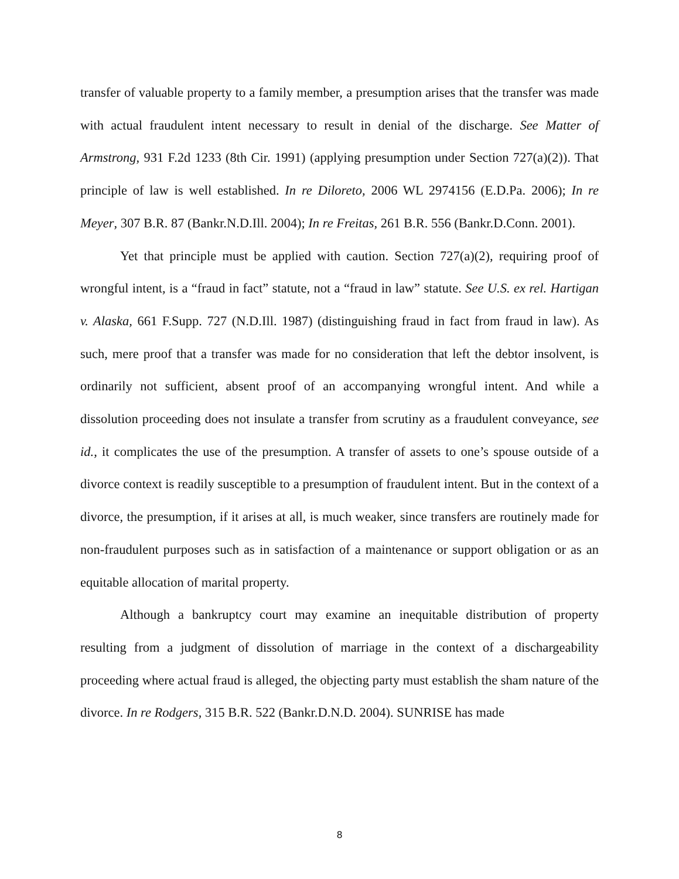transfer of valuable property to a family member, a presumption arises that the transfer was made with actual fraudulent intent necessary to result in denial of the discharge. See Matter of Armstrong, 931 F.2d 1233 (8th Cir. 1991) (applying presumption under Section 727(a)(2)). That principle of law is well established. In re Diloreto, 2006 WL 2974156 (E.D.Pa. 2006); In re Meyer, 307 B.R. 87 (Bankr.N.D.Ill. 2004); In re Freitas, 261 B.R. 556 (Bankr.D.Conn. 2001).
Yet that principle must be applied with caution. Section 727(a)(2), requiring proof of wrongful intent, is a “fraud in fact” statute, not a “fraud in law” statute. See U.S. ex rel. Hartigan v. Alaska, 661 F.Supp. 727 (N.D.Ill. 1987) (distinguishing fraud in fact from fraud in law). As such, mere proof that a transfer was made for no consideration that left the debtor insolvent, is ordinarily not sufficient, absent proof of an accompanying wrongful intent. And while a dissolution proceeding does not insulate a transfer from scrutiny as a fraudulent conveyance, see id., it complicates the use of the presumption. A transfer of assets to one’s spouse outside of a divorce context is readily susceptible to a presumption of fraudulent intent. But in the context of a divorce, the presumption, if it arises at all, is much weaker, since transfers are routinely made for non-fraudulent purposes such as in satisfaction of a maintenance or support obligation or as an equitable allocation of marital property.
Although a bankruptcy court may examine an inequitable distribution of property resulting from a judgment of dissolution of marriage in the context of a dischargeability proceeding where actual fraud is alleged, the objecting party must establish the sham nature of the divorce. In re Rodgers, 315 B.R. 522 (Bankr.D.N.D. 2004). SUNRISE has made
8